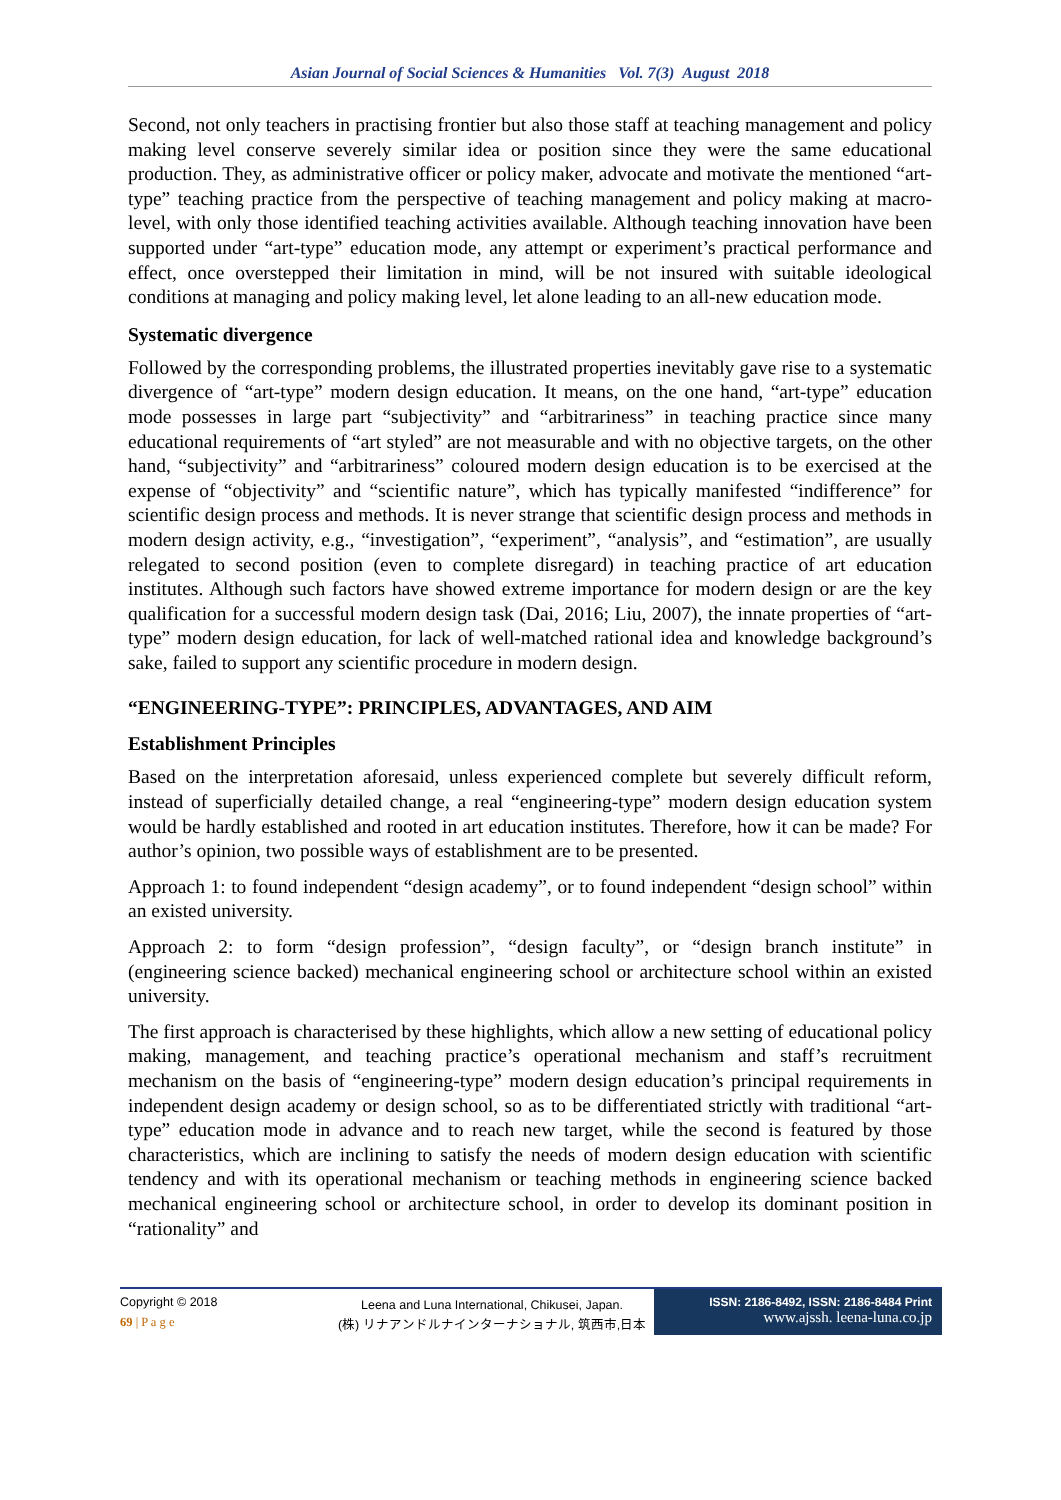Asian Journal of Social Sciences & Humanities Vol. 7(3) August 2018
Second, not only teachers in practising frontier but also those staff at teaching management and policy making level conserve severely similar idea or position since they were the same educational production. They, as administrative officer or policy maker, advocate and motivate the mentioned “art-type” teaching practice from the perspective of teaching management and policy making at macro-level, with only those identified teaching activities available. Although teaching innovation have been supported under “art-type” education mode, any attempt or experiment’s practical performance and effect, once overstepped their limitation in mind, will be not insured with suitable ideological conditions at managing and policy making level, let alone leading to an all-new education mode.
Systematic divergence
Followed by the corresponding problems, the illustrated properties inevitably gave rise to a systematic divergence of “art-type” modern design education. It means, on the one hand, “art-type” education mode possesses in large part “subjectivity” and “arbitrariness” in teaching practice since many educational requirements of “art styled” are not measurable and with no objective targets, on the other hand, “subjectivity” and “arbitrariness” coloured modern design education is to be exercised at the expense of “objectivity” and “scientific nature”, which has typically manifested “indifference” for scientific design process and methods. It is never strange that scientific design process and methods in modern design activity, e.g., “investigation”, “experiment”, “analysis”, and “estimation”, are usually relegated to second position (even to complete disregard) in teaching practice of art education institutes. Although such factors have showed extreme importance for modern design or are the key qualification for a successful modern design task (Dai, 2016; Liu, 2007), the innate properties of “art-type” modern design education, for lack of well-matched rational idea and knowledge background’s sake, failed to support any scientific procedure in modern design.
“ENGINEERING-TYPE”: PRINCIPLES, ADVANTAGES, AND AIM
Establishment Principles
Based on the interpretation aforesaid, unless experienced complete but severely difficult reform, instead of superficially detailed change, a real “engineering-type” modern design education system would be hardly established and rooted in art education institutes. Therefore, how it can be made? For author’s opinion, two possible ways of establishment are to be presented.
Approach 1: to found independent “design academy”, or to found independent “design school” within an existed university.
Approach 2: to form “design profession”, “design faculty”, or “design branch institute” in (engineering science backed) mechanical engineering school or architecture school within an existed university.
The first approach is characterised by these highlights, which allow a new setting of educational policy making, management, and teaching practice’s operational mechanism and staff’s recruitment mechanism on the basis of “engineering-type” modern design education’s principal requirements in independent design academy or design school, so as to be differentiated strictly with traditional “art-type” education mode in advance and to reach new target, while the second is featured by those characteristics, which are inclining to satisfy the needs of modern design education with scientific tendency and with its operational mechanism or teaching methods in engineering science backed mechanical engineering school or architecture school, in order to develop its dominant position in “rationality” and
Copyright © 2018
69 | P a g e
Leena and Luna International, Chikusei, Japan.
(株) リナアンドルナインターナショナル, 筑西市,日本
ISSN: 2186-8492, ISSN: 2186-8484 Print
www.ajssh. leena-luna.co.jp